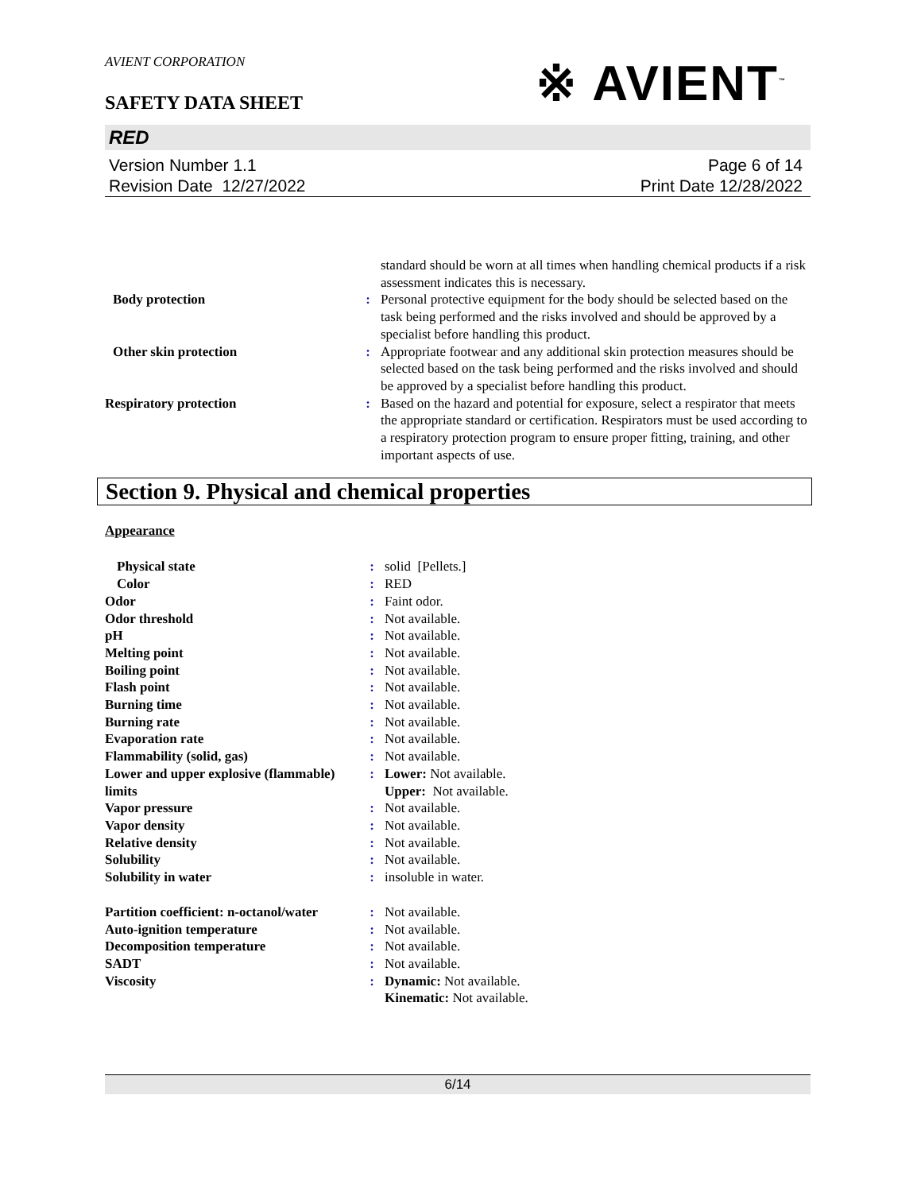AVIENT CORPORATION
※ AVIENT<sup>™</sup>
SAFETY DATA SHEET
RED
Version Number 1.1
Revision Date 12/27/2022 Page 6 of 14
Print Date 12/28/2022
| | | standard should be worn at all times when handling chemical products if a risk assessment indicates this is necessary. |
| Body protection | : | Personal protective equipment for the body should be selected based on the task being performed and the risks involved and should be approved by a specialist before handling this product. |
| Other skin protection | : | Appropriate footwear and any additional skin protection measures should be selected based on the task being performed and the risks involved and should be approved by a specialist before handling this product. |
| Respiratory protection | : | Based on the hazard and potential for exposure, select a respirator that meets the appropriate standard or certification. Respirators must be used according to a respiratory protection program to ensure proper fitting, training, and other important aspects of use. |
Section 9. Physical and chemical properties
Appearance
| Physical state | : | solid [Pellets.] |
| Color | : | RED |
| Odor | : | Faint odor. |
| Odor threshold | : | Not available. |
| pH | : | Not available. |
| Melting point | : | Not available. |
| Boiling point | : | Not available. |
| Flash point | : | Not available. |
| Burning time | : | Not available. |
| Burning rate | : | Not available. |
| Evaporation rate | : | Not available. |
| Flammability (solid, gas) | : | Not available. |
| Lower and upper explosive (flammable) limits | : | Lower: Not available. Upper: Not available. |
| Vapor pressure | : | Not available. |
| Vapor density | : | Not available. |
| Relative density | : | Not available. |
| Solubility | : | Not available. |
| Solubility in water | : | insoluble in water. |
| Partition coefficient: n-octanol/water | : | Not available. |
| Auto-ignition temperature | : | Not available. |
| Decomposition temperature | : | Not available. |
| SADT | : | Not available. |
| Viscosity | : | Dynamic: Not available. Kinematic: Not available. |
6/14